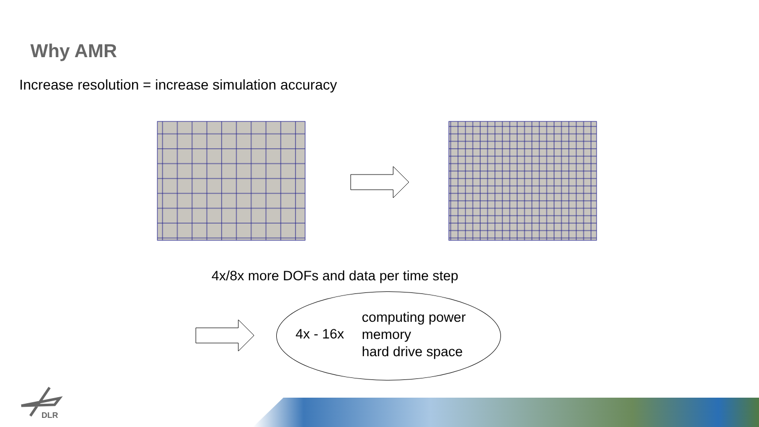Why AMR
Increase resolution = increase simulation accuracy
4x/8x more DOFs and data per time step
4x - 16x
computing power
memory
hard drive space
DLR